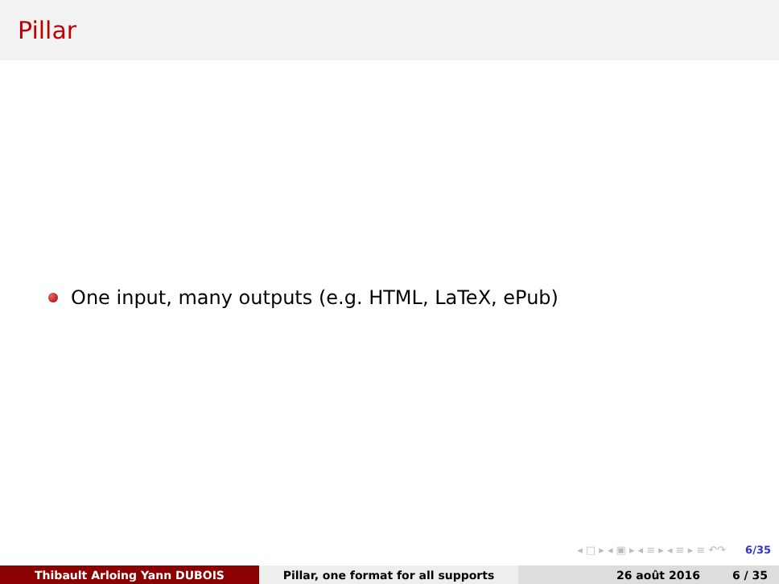Pillar
One input, many outputs (e.g. HTML, LaTeX, ePub)
◂ □ ▸ ◂ ▣ ▸ ◂ ≡ ▸ ◂ ≡ ▸ ≡ ↶↷ 6/35
Thibault Arloing Yann DUBOIS Pillar, one format for all supports 26 août 2016 6 / 35